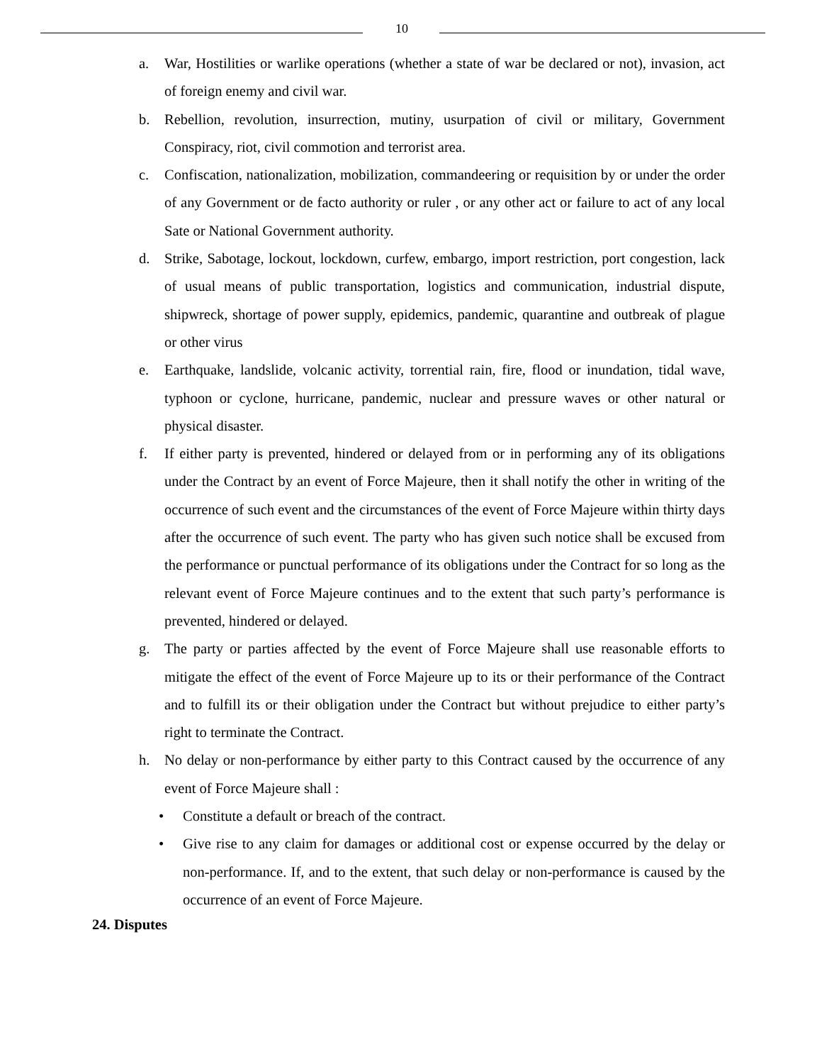10
a. War, Hostilities or warlike operations (whether a state of war be declared or not), invasion, act of foreign enemy and civil war.
b. Rebellion, revolution, insurrection, mutiny, usurpation of civil or military, Government Conspiracy, riot, civil commotion and terrorist area.
c. Confiscation, nationalization, mobilization, commandeering or requisition by or under the order of any Government or de facto authority or ruler , or any other act or failure to act of any local Sate or National Government authority.
d. Strike, Sabotage, lockout, lockdown, curfew, embargo, import restriction, port congestion, lack of usual means of public transportation, logistics and communication, industrial dispute, shipwreck, shortage of power supply, epidemics, pandemic, quarantine and outbreak of plague or other virus
e. Earthquake, landslide, volcanic activity, torrential rain, fire, flood or inundation, tidal wave, typhoon or cyclone, hurricane, pandemic, nuclear and pressure waves or other natural or physical disaster.
f. If either party is prevented, hindered or delayed from or in performing any of its obligations under the Contract by an event of Force Majeure, then it shall notify the other in writing of the occurrence of such event and the circumstances of the event of Force Majeure within thirty days after the occurrence of such event. The party who has given such notice shall be excused from the performance or punctual performance of its obligations under the Contract for so long as the relevant event of Force Majeure continues and to the extent that such party’s performance is prevented, hindered or delayed.
g. The party or parties affected by the event of Force Majeure shall use reasonable efforts to mitigate the effect of the event of Force Majeure up to its or their performance of the Contract and to fulfill its or their obligation under the Contract but without prejudice to either party’s right to terminate the Contract.
h. No delay or non-performance by either party to this Contract caused by the occurrence of any event of Force Majeure shall :
• Constitute a default or breach of the contract.
• Give rise to any claim for damages or additional cost or expense occurred by the delay or non-performance. If, and to the extent, that such delay or non-performance is caused by the occurrence of an event of Force Majeure.
24. Disputes